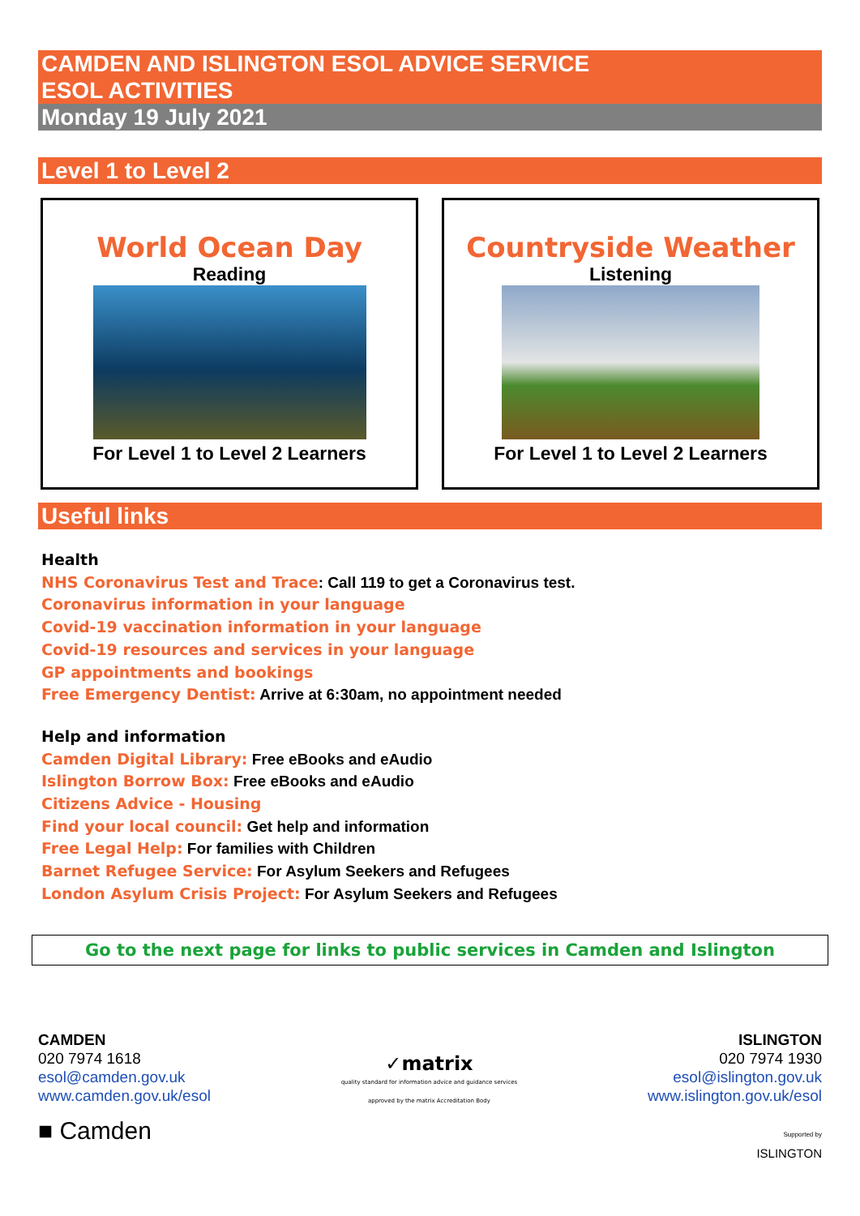CAMDEN AND ISLINGTON ESOL ADVICE SERVICE
ESOL ACTIVITIES
Monday 19 July 2021
Level 1 to Level 2
World Ocean Day
Reading
For Level 1 to Level 2 Learners
Countryside Weather
Listening
For Level 1 to Level 2 Learners
Useful links
Health
NHS Coronavirus Test and Trace: Call 119 to get a Coronavirus test.
Coronavirus information in your language
Covid-19 vaccination information in your language
Covid-19 resources and services in your language
GP appointments and bookings
Free Emergency Dentist: Arrive at 6:30am, no appointment needed
Help and information
Camden Digital Library: Free eBooks and eAudio
Islington Borrow Box: Free eBooks and eAudio
Citizens Advice - Housing
Find your local council: Get help and information
Free Legal Help: For families with Children
Barnet Refugee Service: For Asylum Seekers and Refugees
London Asylum Crisis Project: For Asylum Seekers and Refugees
Go to the next page for links to public services in Camden and Islington
CAMDEN
020 7974 1618
esol@camden.gov.uk
www.camden.gov.uk/esol
■ Camden
✓matrix
quality standard for information advice and guidance services
approved by the matrix Accreditation Body
ISLINGTON
020 7974 1930
esol@islington.gov.uk
www.islington.gov.uk/esol
Supported by
ISLINGTON